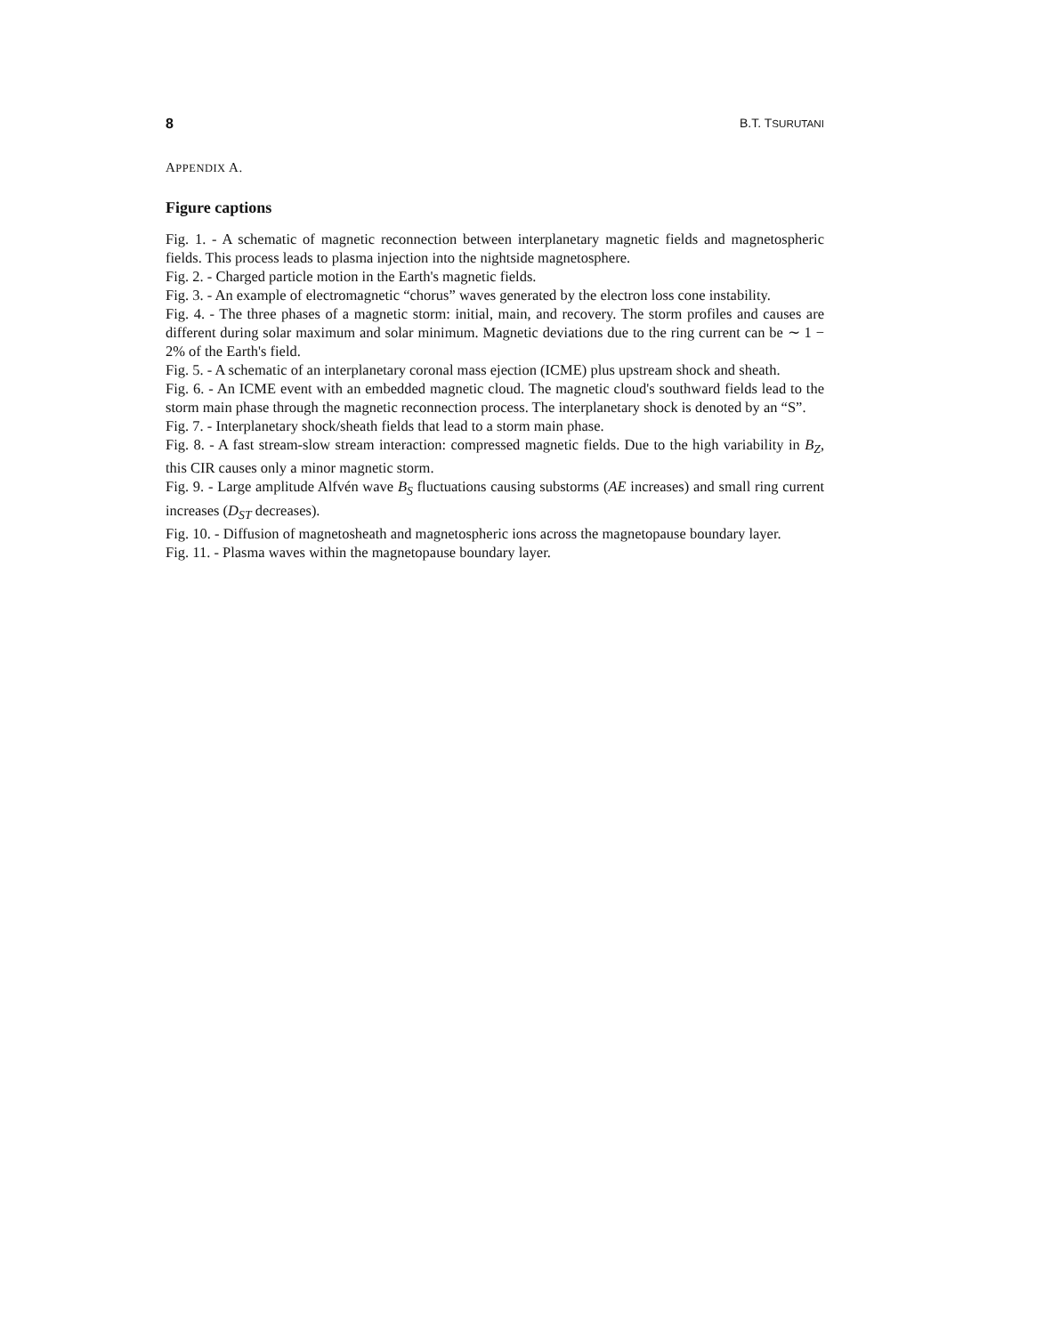8 B.T. TSURUTANI
APPENDIX A.
Figure captions
Fig. 1. - A schematic of magnetic reconnection between interplanetary magnetic fields and magnetospheric fields. This process leads to plasma injection into the nightside magnetosphere.
Fig. 2. - Charged particle motion in the Earth's magnetic fields.
Fig. 3. - An example of electromagnetic “chorus” waves generated by the electron loss cone instability.
Fig. 4. - The three phases of a magnetic storm: initial, main, and recovery. The storm profiles and causes are different during solar maximum and solar minimum. Magnetic deviations due to the ring current can be ∼ 1 − 2% of the Earth's field.
Fig. 5. - A schematic of an interplanetary coronal mass ejection (ICME) plus upstream shock and sheath.
Fig. 6. - An ICME event with an embedded magnetic cloud. The magnetic cloud's southward fields lead to the storm main phase through the magnetic reconnection process. The interplanetary shock is denoted by an “S”.
Fig. 7. - Interplanetary shock/sheath fields that lead to a storm main phase.
Fig. 8. - A fast stream-slow stream interaction: compressed magnetic fields. Due to the high variability in B<sub>Z</sub>, this CIR causes only a minor magnetic storm.
Fig. 9. - Large amplitude Alfvén wave B<sub>S</sub> fluctuations causing substorms (AE increases) and small ring current increases (D<sub>ST</sub> decreases).
Fig. 10. - Diffusion of magnetosheath and magnetospheric ions across the magnetopause boundary layer.
Fig. 11. - Plasma waves within the magnetopause boundary layer.